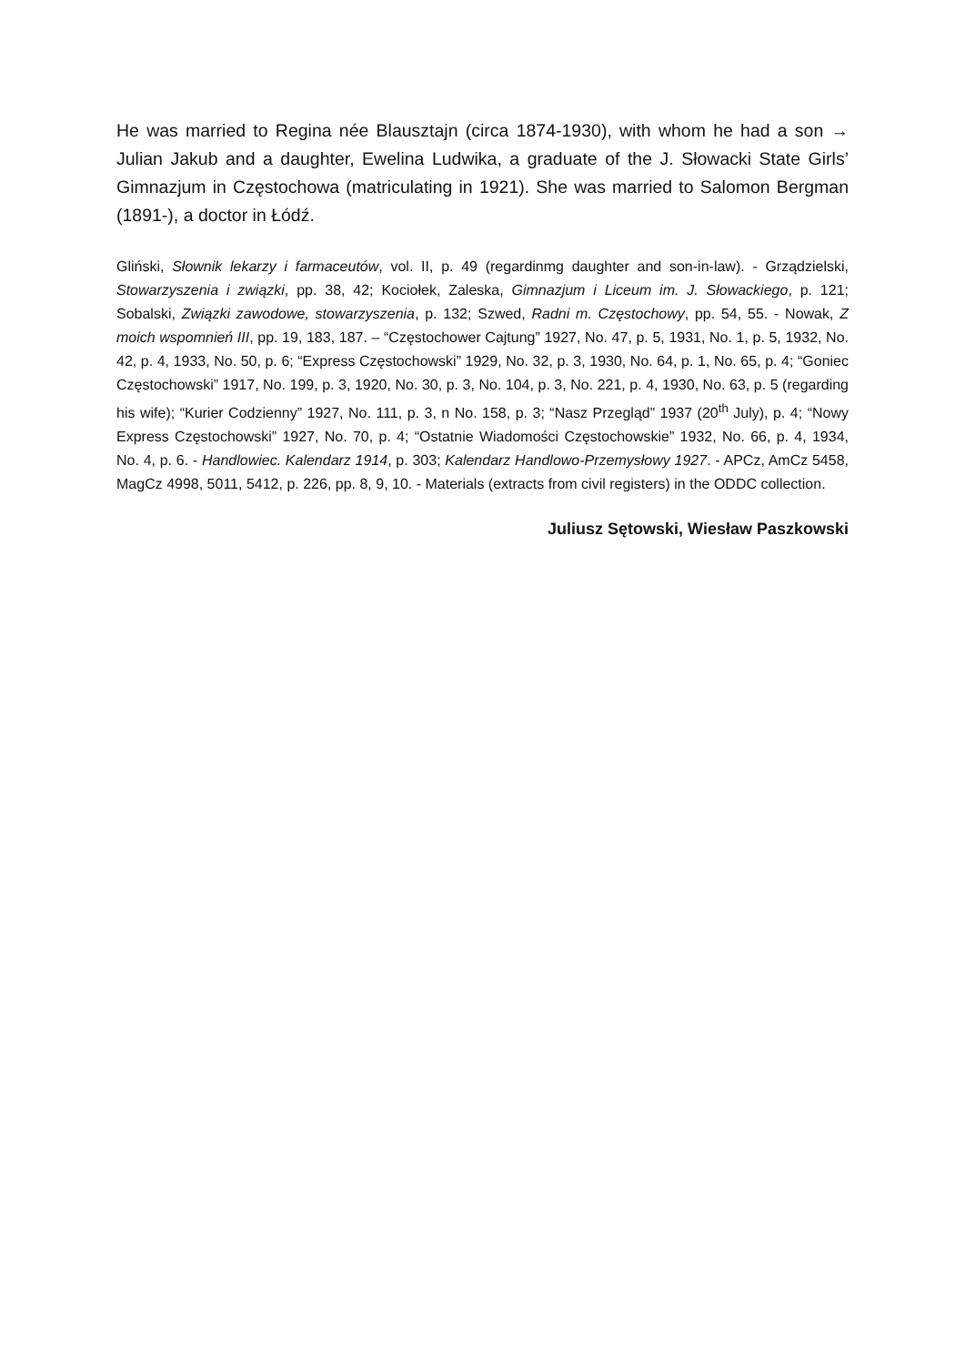He was married to Regina née Blausztajn (circa 1874-1930), with whom he had a son → Julian Jakub and a daughter, Ewelina Ludwika, a graduate of the J. Słowacki State Girls’ Gimnazjum in Częstochowa (matriculating in 1921). She was married to Salomon Bergman (1891-), a doctor in Łódź.
Gliński, Słownik lekarzy i farmaceutów, vol. II, p. 49 (regardinmg daughter and son-in-law). - Grządzielski, Stowarzyszenia i związki, pp. 38, 42; Kociołek, Zaleska, Gimnazjum i Liceum im. J. Słowackiego, p. 121; Sobalski, Związki zawodowe, stowarzyszenia, p. 132; Szwed, Radni m. Częstochowy, pp. 54, 55. - Nowak, Z moich wspomnień III, pp. 19, 183, 187. – “Częstochower Cajtung” 1927, No. 47, p. 5, 1931, No. 1, p. 5, 1932, No. 42, p. 4, 1933, No. 50, p. 6; “Express Częstochowski” 1929, No. 32, p. 3, 1930, No. 64, p. 1, No. 65, p. 4; “Goniec Częstochowski” 1917, No. 199, p. 3, 1920, No. 30, p. 3, No. 104, p. 3, No. 221, p. 4, 1930, No. 63, p. 5 (regarding his wife); “Kurier Codzienny” 1927, No. 111, p. 3, n No. 158, p. 3; “Nasz Przegląd” 1937 (20<sup>th</sup> July), p. 4; “Nowy Express Częstochowski” 1927, No. 70, p. 4; “Ostatnie Wiadomości Częstochowskie” 1932, No. 66, p. 4, 1934, No. 4, p. 6. - Handlowiec. Kalendarz 1914, p. 303; Kalendarz Handlowo-Przemysłowy 1927. - APCz, AmCz 5458, MagCz 4998, 5011, 5412, p. 226, pp. 8, 9, 10. - Materials (extracts from civil registers) in the ODDC collection.
Juliusz Sętowski, Wiesław Paszkowski